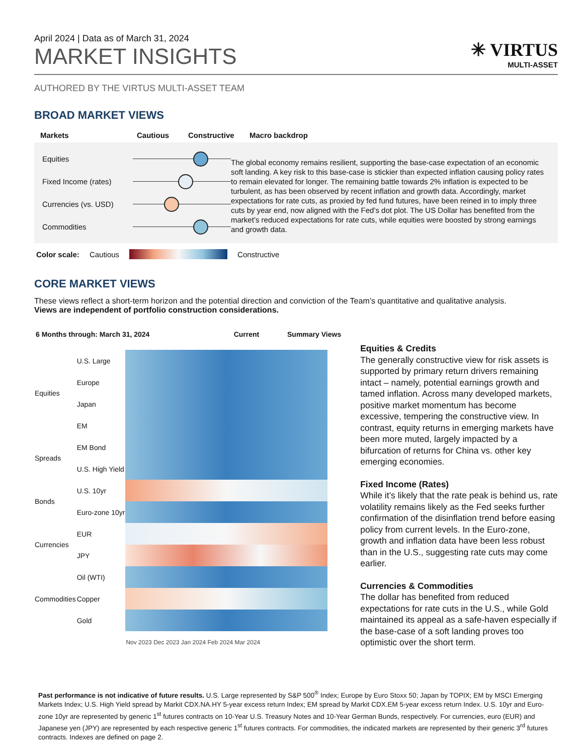April 2024 | Data as of March 31, 2024
MARKET INSIGHTS
✳ VIRTUS
MULTI-ASSET
AUTHORED BY THE VIRTUS MULTI-ASSET TEAM
BROAD MARKET VIEWS
| Markets | Cautious | Constructive | Macro backdrop |
| --- | --- | --- | --- |
Equities
Fixed Income (rates)
Currencies (vs. USD)
Commodities
The global economy remains resilient, supporting the base-case expectation of an economic soft landing. A key risk to this base-case is stickier than expected inflation causing policy rates to remain elevated for longer. The remaining battle towards 2% inflation is expected to be turbulent, as has been observed by recent inflation and growth data. Accordingly, market expectations for rate cuts, as proxied by fed fund futures, have been reined in to imply three cuts by year end, now aligned with the Fed’s dot plot. The US Dollar has benefited from the market’s reduced expectations for rate cuts, while equities were boosted by strong earnings and growth data.
Color scale: Cautious Constructive
CORE MARKET VIEWS
These views reflect a short-term horizon and the potential direction and conviction of the Team’s quantitative and qualitative analysis.
Views are independent of portfolio construction considerations.
| 6 Months through: March 31, 2024 | Current | Summary Views |
| --- | --- | --- |
| Equities | U.S. Large | |
| | Europe | |
| | Japan | |
| | EM | |
| Spreads | EM Bond | |
| | U.S. High Yield | |
| Bonds | U.S. 10yr | |
| | Euro-zone 10yr | |
| Currencies | EUR | |
| | JPY | |
| Commodities | Oil (WTI) | |
| | Copper | |
| | Gold | |
| | | Nov 2023 Dec 2023 Jan 2024 Feb 2024 Mar 2024 |
Equities & Credits
The generally constructive view for risk assets is supported by primary return drivers remaining intact – namely, potential earnings growth and tamed inflation. Across many developed markets, positive market momentum has become excessive, tempering the constructive view. In contrast, equity returns in emerging markets have been more muted, largely impacted by a bifurcation of returns for China vs. other key emerging economies.
Fixed Income (Rates)
While it’s likely that the rate peak is behind us, rate volatility remains likely as the Fed seeks further confirmation of the disinflation trend before easing policy from current levels. In the Euro-zone, growth and inflation data have been less robust than in the U.S., suggesting rate cuts may come earlier.
Currencies & Commodities
The dollar has benefited from reduced expectations for rate cuts in the U.S., while Gold maintained its appeal as a safe-haven especially if the base-case of a soft landing proves too optimistic over the short term.
Past performance is not indicative of future results. U.S. Large represented by S&P 500<sup>®</sup> Index; Europe by Euro Stoxx 50; Japan by TOPIX; EM by MSCI Emerging Markets Index; U.S. High Yield spread by Markit CDX.NA.HY 5-year excess return Index; EM spread by Markit CDX.EM 5-year excess return Index. U.S. 10yr and Euro-zone 10yr are represented by generic 1<sup>st</sup> futures contracts on 10-Year U.S. Treasury Notes and 10-Year German Bunds, respectively. For currencies, euro (EUR) and Japanese yen (JPY) are represented by each respective generic 1<sup>st</sup> futures contracts. For commodities, the indicated markets are represented by their generic 3<sup>rd</sup> futures contracts. Indexes are defined on page 2.